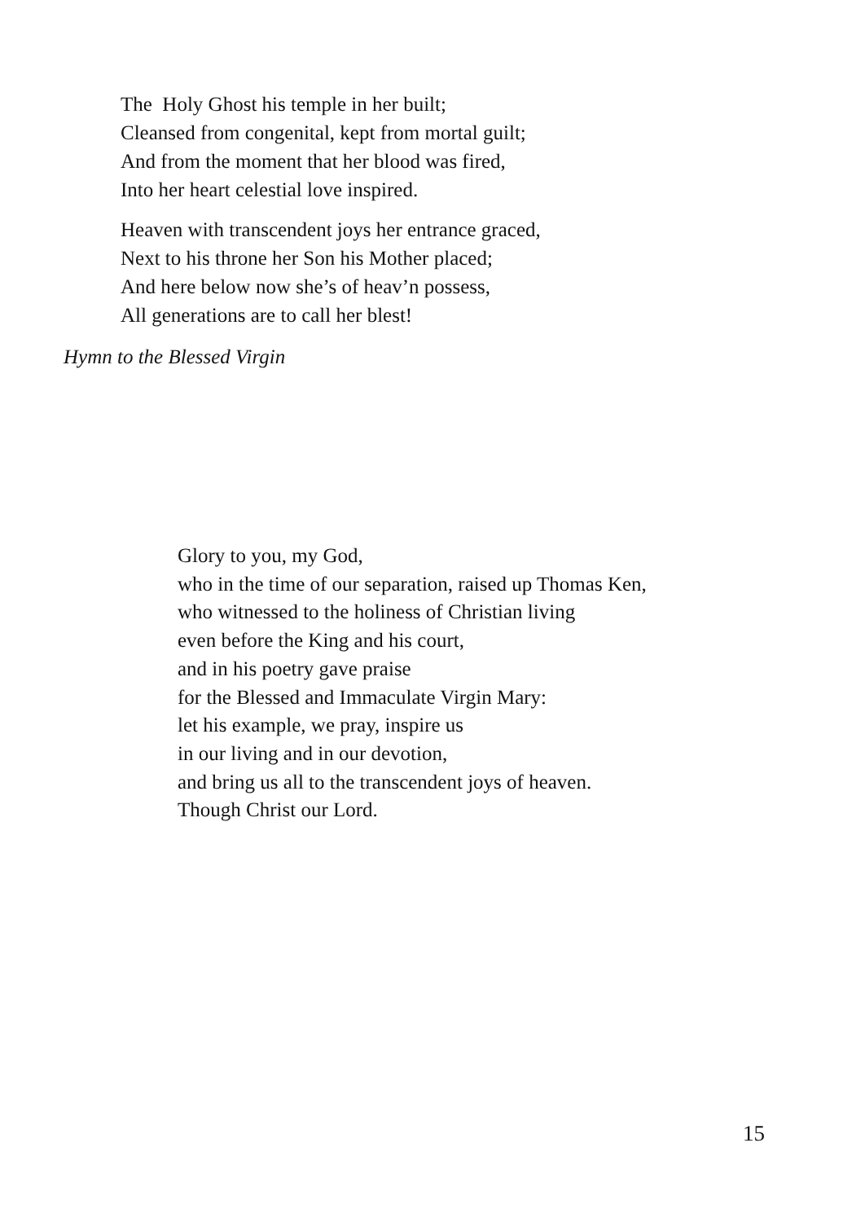The Holy Ghost his temple in her built;
Cleansed from congenital, kept from mortal guilt;
And from the moment that her blood was fired,
Into her heart celestial love inspired.
Heaven with transcendent joys her entrance graced,
Next to his throne her Son his Mother placed;
And here below now she’s of heav’n possess,
All generations are to call her blest!
Hymn to the Blessed Virgin
Glory to you, my God,
who in the time of our separation, raised up Thomas Ken,
who witnessed to the holiness of Christian living
even before the King and his court,
and in his poetry gave praise
for the Blessed and Immaculate Virgin Mary:
let his example, we pray, inspire us
in our living and in our devotion,
and bring us all to the transcendent joys of heaven.
Though Christ our Lord.
15